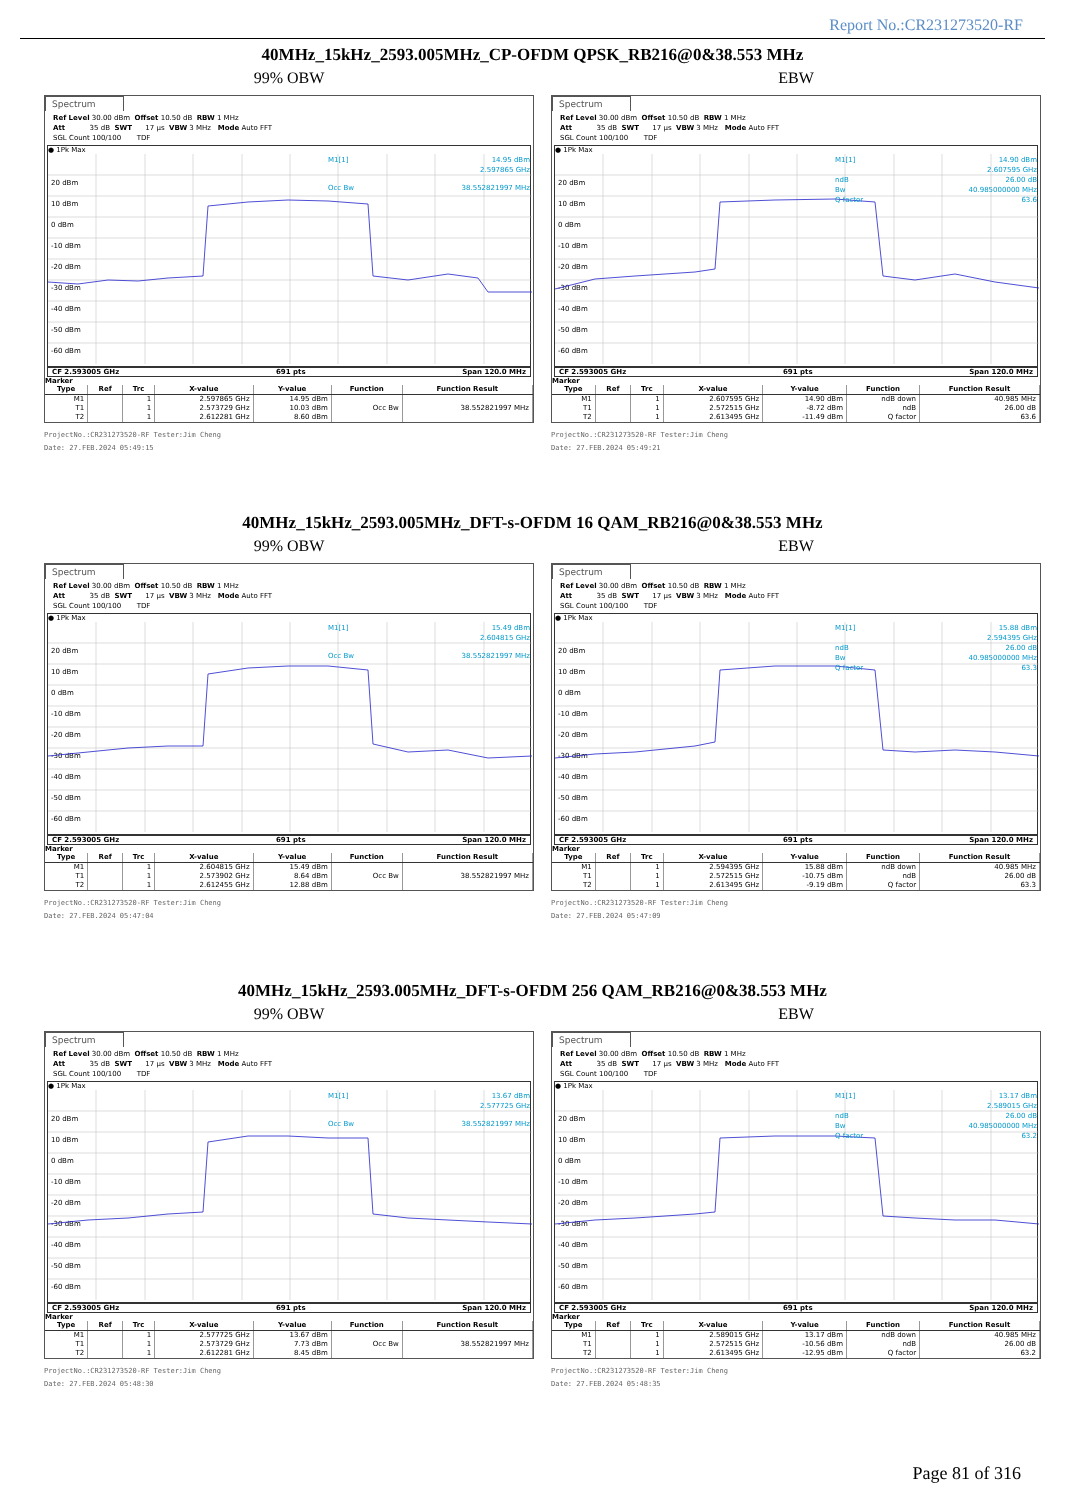Report No.:CR231273520-RF
40MHz_15kHz_2593.005MHz_CP-OFDM QPSK_RB216@0&38.553 MHz
99% OBW
Spectrum
Ref Level 30.00 dBm Offset 10.50 dB RBW 1 MHz Att 35 dB SWT 17 µs VBW 3 MHz Mode Auto FFT SGL Count 100/100 TDF
● 1Pk Max
20 dBm
10 dBm
0 dBm
-10 dBm
-20 dBm
-30 dBm
-40 dBm
-50 dBm
-60 dBm
M1[1]
14.95 dBm
2.597865 GHz
Occ Bw
38.552821997 MHz
CF 2.593005 GHz 691 pts Span 120.0 MHz
Marker
| Type | Ref | Trc | X-value | Y-value | Function | Function Result |
| --- | --- | --- | --- | --- | --- | --- |
| M1 | | 1 | 2.597865 GHz | 14.95 dBm | | |
| T1 | | 1 | 2.573729 GHz | 10.03 dBm | Occ Bw | 38.552821997 MHz |
| T2 | | 1 | 2.612281 GHz | 8.60 dBm | | |
ProjectNo.:CR231273520-RF Tester:Jim Cheng
Date: 27.FEB.2024 05:49:15
EBW
Spectrum
Ref Level 30.00 dBm Offset 10.50 dB RBW 1 MHz Att 35 dB SWT 17 µs VBW 3 MHz Mode Auto FFT SGL Count 100/100 TDF
● 1Pk Max
20 dBm
10 dBm
0 dBm
-10 dBm
-20 dBm
-30 dBm
-40 dBm
-50 dBm
-60 dBm
M1[1]
14.90 dBm
2.607595 GHz
ndB
26.00 dB
Bw
40.985000000 MHz
Q factor
63.6
CF 2.593005 GHz 691 pts Span 120.0 MHz
Marker
| Type | Ref | Trc | X-value | Y-value | Function | Function Result |
| --- | --- | --- | --- | --- | --- | --- |
| M1 | | 1 | 2.607595 GHz | 14.90 dBm | ndB down | 40.985 MHz |
| T1 | | 1 | 2.572515 GHz | -8.72 dBm | ndB | 26.00 dB |
| T2 | | 1 | 2.613495 GHz | -11.49 dBm | Q factor | 63.6 |
ProjectNo.:CR231273520-RF Tester:Jim Cheng
Date: 27.FEB.2024 05:49:21
40MHz_15kHz_2593.005MHz_DFT-s-OFDM 16 QAM_RB216@0&38.553 MHz
99% OBW
Spectrum
Ref Level 30.00 dBm Offset 10.50 dB RBW 1 MHz Att 35 dB SWT 17 µs VBW 3 MHz Mode Auto FFT SGL Count 100/100 TDF
● 1Pk Max
20 dBm
10 dBm
0 dBm
-10 dBm
-20 dBm
-30 dBm
-40 dBm
-50 dBm
-60 dBm
M1[1]
15.49 dBm
2.604815 GHz
Occ Bw
38.552821997 MHz
CF 2.593005 GHz 691 pts Span 120.0 MHz
Marker
| Type | Ref | Trc | X-value | Y-value | Function | Function Result |
| --- | --- | --- | --- | --- | --- | --- |
| M1 | | 1 | 2.604815 GHz | 15.49 dBm | | |
| T1 | | 1 | 2.573902 GHz | 8.64 dBm | Occ Bw | 38.552821997 MHz |
| T2 | | 1 | 2.612455 GHz | 12.88 dBm | | |
ProjectNo.:CR231273520-RF Tester:Jim Cheng
Date: 27.FEB.2024 05:47:04
EBW
Spectrum
Ref Level 30.00 dBm Offset 10.50 dB RBW 1 MHz Att 35 dB SWT 17 µs VBW 3 MHz Mode Auto FFT SGL Count 100/100 TDF
● 1Pk Max
20 dBm
10 dBm
0 dBm
-10 dBm
-20 dBm
-30 dBm
-40 dBm
-50 dBm
-60 dBm
M1[1]
15.88 dBm
2.594395 GHz
ndB
26.00 dB
Bw
40.985000000 MHz
Q factor
63.3
CF 2.593005 GHz 691 pts Span 120.0 MHz
Marker
| Type | Ref | Trc | X-value | Y-value | Function | Function Result |
| --- | --- | --- | --- | --- | --- | --- |
| M1 | | 1 | 2.594395 GHz | 15.88 dBm | ndB down | 40.985 MHz |
| T1 | | 1 | 2.572515 GHz | -10.75 dBm | ndB | 26.00 dB |
| T2 | | 1 | 2.613495 GHz | -9.19 dBm | Q factor | 63.3 |
ProjectNo.:CR231273520-RF Tester:Jim Cheng
Date: 27.FEB.2024 05:47:09
40MHz_15kHz_2593.005MHz_DFT-s-OFDM 256 QAM_RB216@0&38.553 MHz
99% OBW
Spectrum
Ref Level 30.00 dBm Offset 10.50 dB RBW 1 MHz Att 35 dB SWT 17 µs VBW 3 MHz Mode Auto FFT SGL Count 100/100 TDF
● 1Pk Max
20 dBm
10 dBm
0 dBm
-10 dBm
-20 dBm
-30 dBm
-40 dBm
-50 dBm
-60 dBm
M1[1]
13.67 dBm
2.577725 GHz
Occ Bw
38.552821997 MHz
CF 2.593005 GHz 691 pts Span 120.0 MHz
Marker
| Type | Ref | Trc | X-value | Y-value | Function | Function Result |
| --- | --- | --- | --- | --- | --- | --- |
| M1 | | 1 | 2.577725 GHz | 13.67 dBm | | |
| T1 | | 1 | 2.573729 GHz | 7.73 dBm | Occ Bw | 38.552821997 MHz |
| T2 | | 1 | 2.612281 GHz | 8.45 dBm | | |
ProjectNo.:CR231273520-RF Tester:Jim Cheng
Date: 27.FEB.2024 05:48:30
EBW
Spectrum
Ref Level 30.00 dBm Offset 10.50 dB RBW 1 MHz Att 35 dB SWT 17 µs VBW 3 MHz Mode Auto FFT SGL Count 100/100 TDF
● 1Pk Max
20 dBm
10 dBm
0 dBm
-10 dBm
-20 dBm
-30 dBm
-40 dBm
-50 dBm
-60 dBm
M1[1]
13.17 dBm
2.589015 GHz
ndB
26.00 dB
Bw
40.985000000 MHz
Q factor
63.2
CF 2.593005 GHz 691 pts Span 120.0 MHz
Marker
| Type | Ref | Trc | X-value | Y-value | Function | Function Result |
| --- | --- | --- | --- | --- | --- | --- |
| M1 | | 1 | 2.589015 GHz | 13.17 dBm | ndB down | 40.985 MHz |
| T1 | | 1 | 2.572515 GHz | -10.56 dBm | ndB | 26.00 dB |
| T2 | | 1 | 2.613495 GHz | -12.95 dBm | Q factor | 63.2 |
ProjectNo.:CR231273520-RF Tester:Jim Cheng
Date: 27.FEB.2024 05:48:35
Page 81 of 316